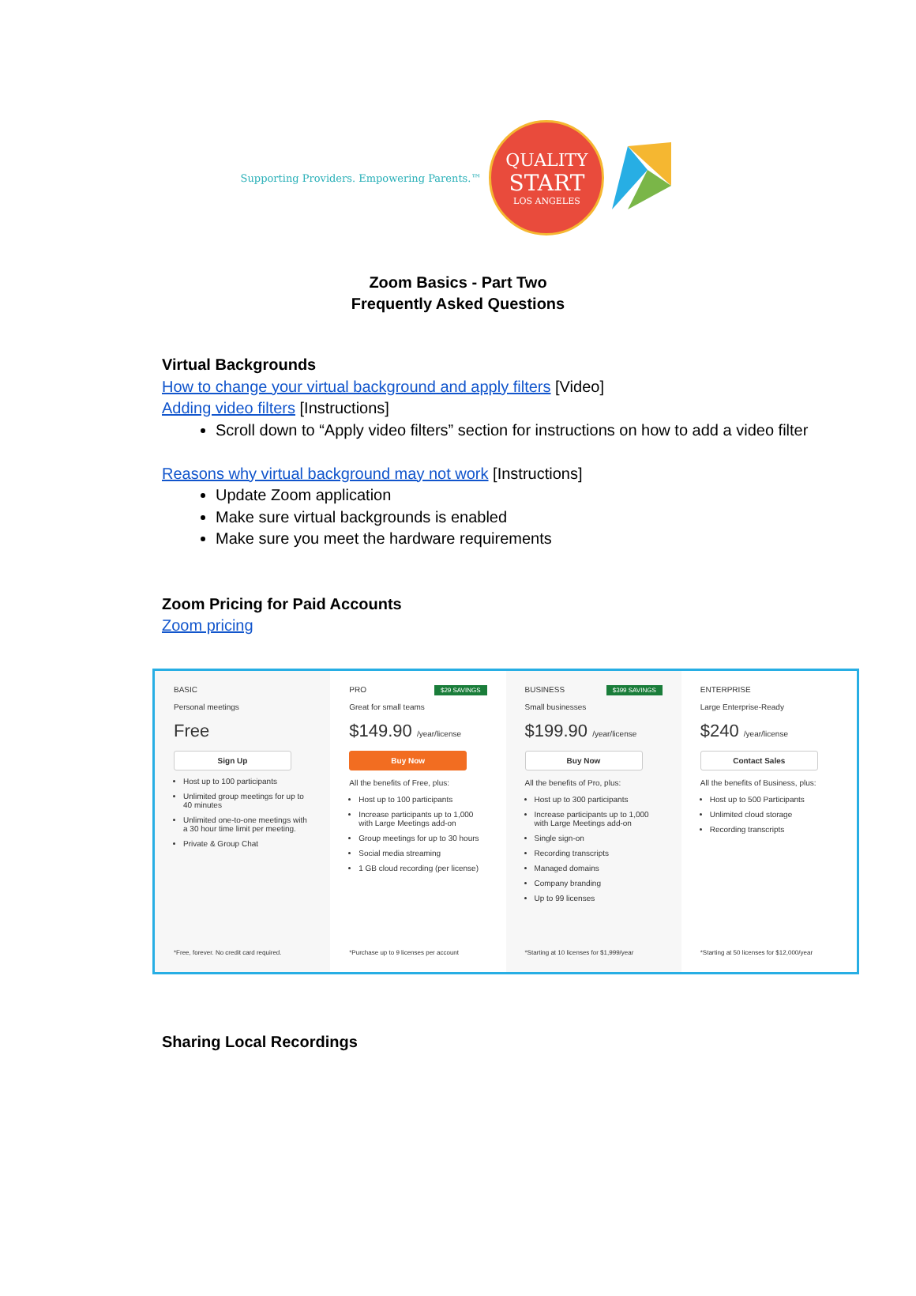Supporting Providers. Empowering Parents.™
QUALITY
START
LOS ANGELES
Zoom Basics - Part Two
Frequently Asked Questions
Virtual Backgrounds
How to change your virtual background and apply filters [Video]
Adding video filters [Instructions]
Scroll down to “Apply video filters” section for instructions on how to add a video filter
Reasons why virtual background may not work [Instructions]
Update Zoom application
Make sure virtual backgrounds is enabled
Make sure you meet the hardware requirements
Zoom Pricing for Paid Accounts
Zoom pricing
BASIC
Personal meetings
Free
Sign Up
Host up to 100 participants
Unlimited group meetings for up to 40 minutes
Unlimited one-to-one meetings with a 30 hour time limit per meeting.
Private & Group Chat
*Free, forever. No credit card required.
$29 SAVINGS PRO
Great for small teams
$149.90 /year/license
Buy Now
All the benefits of Free, plus:
Host up to 100 participants
Increase participants up to 1,000 with Large Meetings add-on
Group meetings for up to 30 hours
Social media streaming
1 GB cloud recording (per license)
*Purchase up to 9 licenses per account
$399 SAVINGS BUSINESS
Small businesses
$199.90 /year/license
Buy Now
All the benefits of Pro, plus:
Host up to 300 participants
Increase participants up to 1,000 with Large Meetings add-on
Single sign-on
Recording transcripts
Managed domains
Company branding
Up to 99 licenses
*Starting at 10 licenses for $1,999/year
ENTERPRISE
Large Enterprise-Ready
$240 /year/license
Contact Sales
All the benefits of Business, plus:
Host up to 500 Participants
Unlimited cloud storage
Recording transcripts
*Starting at 50 licenses for $12,000/year
Sharing Local Recordings